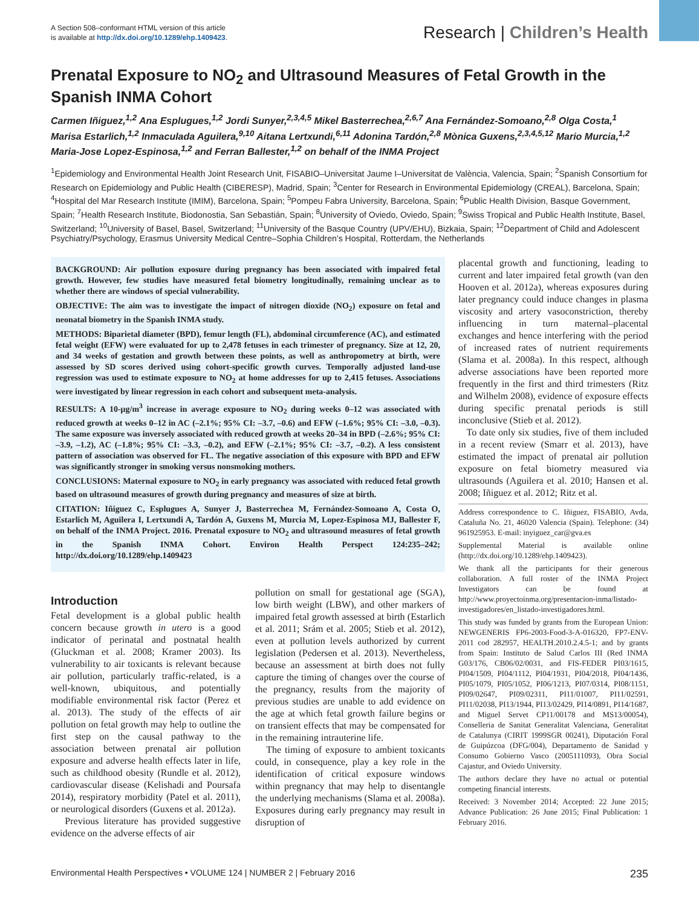A Section 508–conformant HTML version of this article
is available at http://dx.doi.org/10.1289/ehp.1409423.
Research | Children’s Health
Prenatal Exposure to NO<sub>2</sub> and Ultrasound Measures of Fetal Growth in the Spanish INMA Cohort
Carmen Iñiguez,<sup>1,2</sup> Ana Esplugues,<sup>1,2</sup> Jordi Sunyer,<sup>2,3,4,5</sup> Mikel Basterrechea,<sup>2,6,7</sup> Ana Fernández-Somoano,<sup>2,8</sup> Olga Costa,<sup>1</sup> Marisa Estarlich,<sup>1,2</sup> Inmaculada Aguilera,<sup>9,10</sup> Aitana Lertxundi,<sup>6,11</sup> Adonina Tardón,<sup>2,8</sup> Mònica Guxens,<sup>2,3,4,5,12</sup> Mario Murcia,<sup>1,2</sup> Maria-Jose Lopez-Espinosa,<sup>1,2</sup> and Ferran Ballester,<sup>1,2</sup> on behalf of the INMA Project
<sup>1</sup> Epidemiology and Environmental Health Joint Research Unit, FISABIO–Universitat Jaume I–Universitat de València, Valencia, Spain; <sup>2</sup>Spanish Consortium for Research on Epidemiology and Public Health (CIBERESP), Madrid, Spain; <sup>3</sup>Center for Research in Environmental Epidemiology (CREAL), Barcelona, Spain; <sup>4</sup>Hospital del Mar Research Institute (IMIM), Barcelona, Spain; <sup>5</sup>Pompeu Fabra University, Barcelona, Spain; <sup>6</sup>Public Health Division, Basque Government, Spain; <sup>7</sup>Health Research Institute, Biodonostia, San Sebastián, Spain; <sup>8</sup>University of Oviedo, Oviedo, Spain; <sup>9</sup>Swiss Tropical and Public Health Institute, Basel, Switzerland; <sup>10</sup>University of Basel, Basel, Switzerland; <sup>11</sup>University of the Basque Country (UPV/EHU), Bizkaia, Spain; <sup>12</sup>Department of Child and Adolescent Psychiatry/Psychology, Erasmus University Medical Centre–Sophia Children’s Hospital, Rotterdam, the Netherlands
BACKGROUND: Air pollution exposure during pregnancy has been associated with impaired fetal growth. However, few studies have measured fetal biometry longitudinally, remaining unclear as to whether there are windows of special vulnerability.
OBJECTIVE: The aim was to investigate the impact of nitrogen dioxide (NO<sub>2</sub>) exposure on fetal and neonatal biometry in the Spanish INMA study.
METHODS: Biparietal diameter (BPD), femur length (FL), abdominal circumference (AC), and estimated fetal weight (EFW) were evaluated for up to 2,478 fetuses in each trimester of pregnancy. Size at 12, 20, and 34 weeks of gestation and growth between these points, as well as anthropometry at birth, were assessed by SD scores derived using cohort-specific growth curves. Temporally adjusted land-use regression was used to estimate exposure to NO<sub>2</sub> at home addresses for up to 2,415 fetuses. Associations were investigated by linear regression in each cohort and subsequent meta-analysis.
RESULTS: A 10-μg/m<sup>3</sup> increase in average exposure to NO<sub>2</sub> during weeks 0–12 was associated with reduced growth at weeks 0–12 in AC (–2.1%; 95% CI: –3.7, –0.6) and EFW (–1.6%; 95% CI: –3.0, –0.3). The same exposure was inversely associated with reduced growth at weeks 20–34 in BPD (–2.6%; 95% CI: –3.9, –1.2), AC (–1.8%; 95% CI: –3.3, –0.2), and EFW (–2.1%; 95% CI: –3.7, –0.2). A less consistent pattern of association was observed for FL. The negative association of this exposure with BPD and EFW was significantly stronger in smoking versus nonsmoking mothers.
CONCLUSIONS: Maternal exposure to NO<sub>2</sub> in early pregnancy was associated with reduced fetal growth based on ultrasound measures of growth during pregnancy and measures of size at birth.
CITATION: Iñiguez C, Esplugues A, Sunyer J, Basterrechea M, Fernández-Somoano A, Costa O, Estarlich M, Aguilera I, Lertxundi A, Tardón A, Guxens M, Murcia M, Lopez-Espinosa MJ, Ballester F, on behalf of the INMA Project. 2016. Prenatal exposure to NO<sub>2</sub> and ultrasound measures of fetal growth in the Spanish INMA Cohort. Environ Health Perspect 124:235–242; http://dx.doi.org/10.1289/ehp.1409423
Introduction
Fetal development is a global public health concern because growth in utero is a good indicator of perinatal and postnatal health (Gluckman et al. 2008; Kramer 2003). Its vulnerability to air toxicants is relevant because air pollution, particularly traffic-related, is a well-known, ubiquitous, and potentially modifiable environmental risk factor (Perez et al. 2013). The study of the effects of air pollution on fetal growth may help to outline the first step on the causal pathway to the association between prenatal air pollution exposure and adverse health effects later in life, such as childhood obesity (Rundle et al. 2012), cardiovascular disease (Kelishadi and Poursafa 2014), respiratory morbidity (Patel et al. 2011), or neurological disorders (Guxens et al. 2012a).
Previous literature has provided suggestive evidence on the adverse effects of air
pollution on small for gestational age (SGA), low birth weight (LBW), and other markers of impaired fetal growth assessed at birth (Estarlich et al. 2011; Srám et al. 2005; Stieb et al. 2012), even at pollution levels authorized by current legislation (Pedersen et al. 2013). Nevertheless, because an assessment at birth does not fully capture the timing of changes over the course of the pregnancy, results from the majority of previous studies are unable to add evidence on the age at which fetal growth failure begins or on transient effects that may be compensated for in the remaining intrauterine life.
The timing of exposure to ambient toxicants could, in consequence, play a key role in the identification of critical exposure windows within pregnancy that may help to disentangle the underlying mechanisms (Slama et al. 2008a). Exposures during early pregnancy may result in disruption of
placental growth and functioning, leading to current and later impaired fetal growth (van den Hooven et al. 2012a), whereas exposures during later pregnancy could induce changes in plasma viscosity and artery vasoconstriction, thereby influencing in turn maternal–placental exchanges and hence interfering with the period of increased rates of nutrient requirements (Slama et al. 2008a). In this respect, although adverse associations have been reported more frequently in the first and third trimesters (Ritz and Wilhelm 2008), evidence of exposure effects during specific prenatal periods is still inconclusive (Stieb et al. 2012).
To date only six studies, five of them included in a recent review (Smarr et al. 2013), have estimated the impact of prenatal air pollution exposure on fetal biometry measured via ultrasounds (Aguilera et al. 2010; Hansen et al. 2008; Iñiguez et al. 2012; Ritz et al.
Address correspondence to C. Iñiguez, FISABIO, Avda, Cataluña No. 21, 46020 Valencia (Spain). Telephone: (34) 961925953. E-mail: inyiguez_car@gva.es
Supplemental Material is available online (http://dx.doi.org/10.1289/ehp.1409423).
We thank all the participants for their generous collaboration. A full roster of the INMA Project Investigators can be found at http://www.proyectoinma.org/presentacion-inma/listado-investigadores/en_listado-investigadores.html.
This study was funded by grants from the European Union: NEWGENERIS FP6-2003-Food-3-A-016320, FP7-ENV-2011 cod 282957, HEALTH.2010.2.4.5-1; and by grants from Spain: Instituto de Salud Carlos III (Red INMA G03/176, CB06/02/0031, and FIS-FEDER PI03/1615, PI04/1509, PI04/1112, PI04/1931, PI04/2018, PI04/1436, PI05/1079, PI05/1052, PI06/1213, PI07/0314, PI08/1151, PI09/02647, PI09/02311, PI11/01007, PI11/02591, PI11/02038, PI13/1944, PI13/02429, PI14/0891, PI14/1687, and Miguel Servet CP11/00178 and MS13/00054), Conselleria de Sanitat Generalitat Valenciana, Generalitat de Catalunya (CIRIT 1999SGR 00241), Diputación Foral de Guipúzcoa (DFG/004), Departamento de Sanidad y Consumo Gobierno Vasco (2005111093), Obra Social Cajastur, and Oviedo University.
The authors declare they have no actual or potential competing financial interests.
Received: 3 November 2014; Accepted: 22 June 2015; Advance Publication: 26 June 2015; Final Publication: 1 February 2016.
Environmental Health Perspectives • VOLUME 124 | NUMBER 2 | February 2016 235